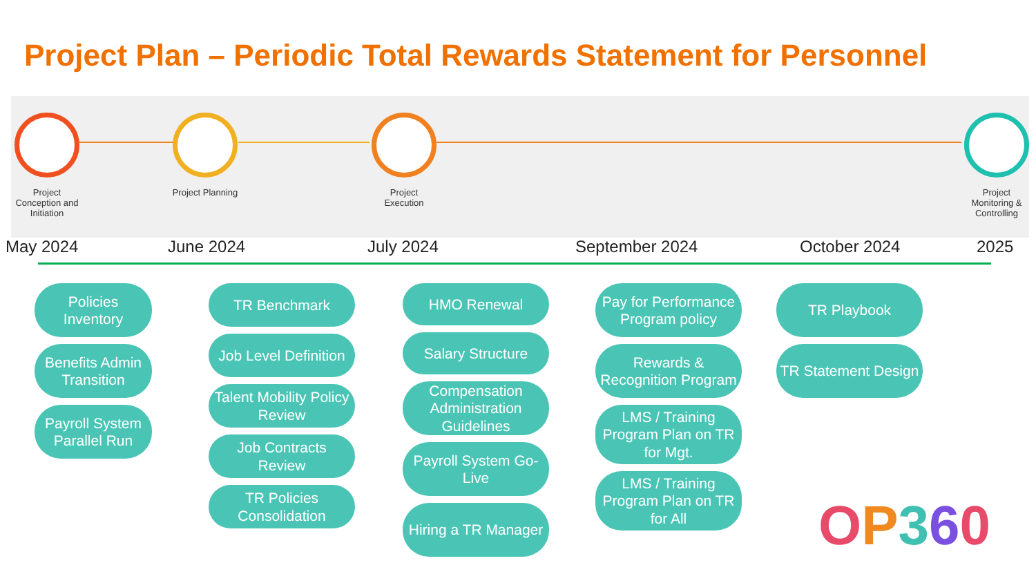Project Plan – Periodic Total Rewards Statement for Personnel
Project Conception and Initiation
Project Planning
Project Execution
Project Monitoring & Controlling
May 2024 June 2024 July 2024 September 2024 October 2024 2025
Policies Inventory
Benefits Admin Transition
Payroll System Parallel Run
TR Benchmark
Job Level Definition
Talent Mobility Policy Review
Job Contracts Review
TR Policies Consolidation
HMO Renewal
Salary Structure
Compensation Administration Guidelines
Payroll System Go-Live
Hiring a TR Manager
Pay for Performance Program policy
Rewards & Recognition Program
LMS / Training Program Plan on TR for Mgt.
LMS / Training Program Plan on TR for All
TR Playbook
TR Statement Design
OP 360